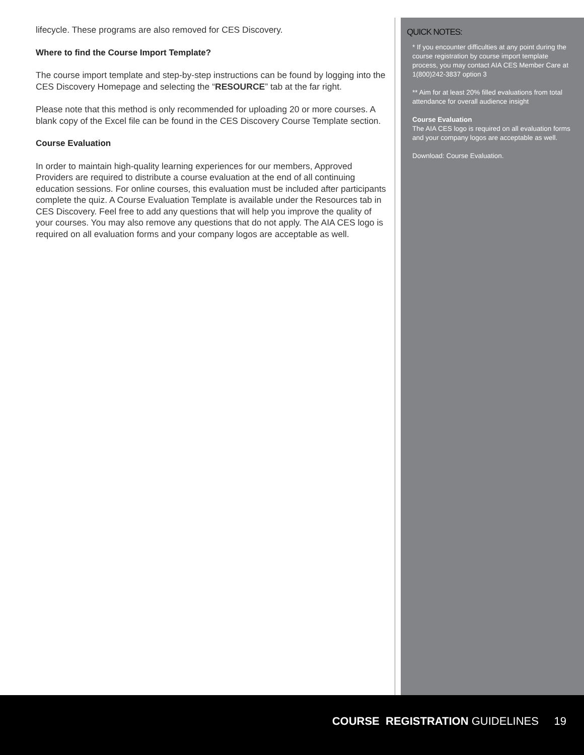lifecycle. These programs are also removed for CES Discovery.
Where to find the Course Import Template?
The course import template and step-by-step instructions can be found by logging into the CES Discovery Homepage and selecting the “RESOURCE” tab at the far right.
Please note that this method is only recommended for uploading 20 or more courses. A blank copy of the Excel file can be found in the CES Discovery Course Template section.
Course Evaluation
In order to maintain high-quality learning experiences for our members, Approved Providers are required to distribute a course evaluation at the end of all continuing education sessions. For online courses, this evaluation must be included after participants complete the quiz. A Course Evaluation Template is available under the Resources tab in CES Discovery. Feel free to add any questions that will help you improve the quality of your courses. You may also remove any questions that do not apply. The AIA CES logo is required on all evaluation forms and your company logos are acceptable as well.
QUICK NOTES:
* If you encounter difficulties at any point during the course registration by course import template process, you may contact AIA CES Member Care at 1(800)242-3837 option 3
** Aim for at least 20% filled evaluations from total attendance for overall audience insight
Course Evaluation
The AIA CES logo is required on all evaluation forms and your company logos are acceptable as well.
Download: Course Evaluation.
COURSE REGISTRATION GUIDELINES 19